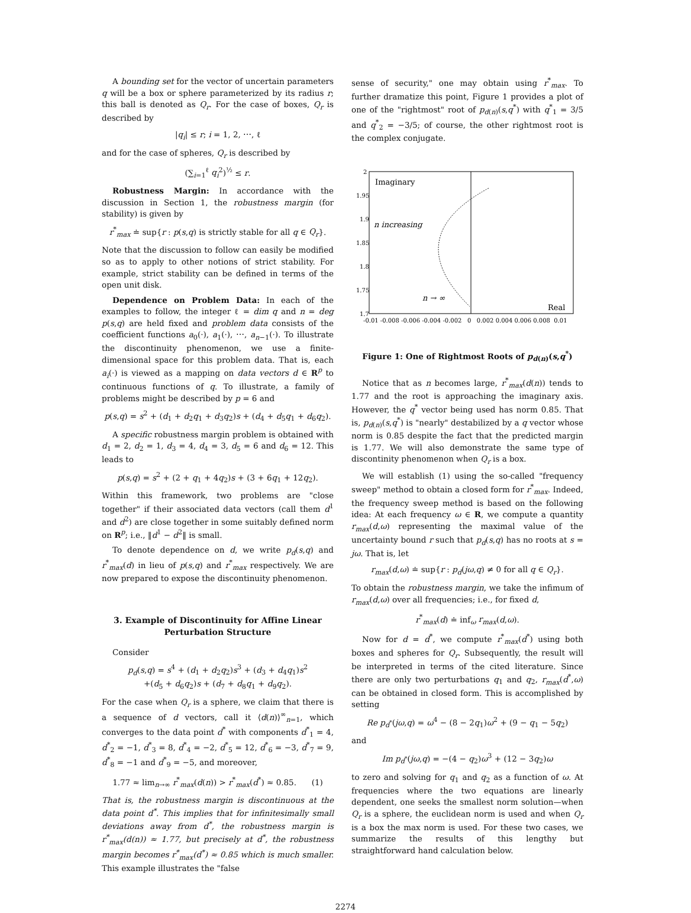A bounding set for the vector of uncertain parameters q will be a box or sphere parameterized by its radius r; this ball is denoted as Q<sub>r</sub>. For the case of boxes, Q<sub>r</sub> is described by
|q<sub>i</sub>| ≤ r; i = 1, 2, ⋯, ℓ
and for the case of spheres, Q<sub>r</sub> is described by
(∑<sub>i=1</sub><sup>ℓ</sup> q<sub>i</sub><sup>2</sup>)<sup>½</sup> ≤ r.
Robustness Margin: In accordance with the discussion in Section 1, the robustness margin (for stability) is given by
r<sup>*</sup><sub>max</sub> ≐ sup{r : p(s,q) is strictly stable for all q ∈ Q<sub>r</sub>}.
Note that the discussion to follow can easily be modified so as to apply to other notions of strict stability. For example, strict stability can be defined in terms of the open unit disk.
Dependence on Problem Data: In each of the examples to follow, the integer ℓ = dim q and n = deg p(s,q) are held fixed and problem data consists of the coefficient functions a<sub>0</sub>(·), a<sub>1</sub>(·), ⋯, a<sub>n−1</sub>(·). To illustrate the discontinuity phenomenon, we use a finite-dimensional space for this problem data. That is, each a<sub>i</sub>(·) is viewed as a mapping on data vectors d ∈ R<sup>p</sup> to continuous functions of q. To illustrate, a family of problems might be described by p = 6 and
p(s,q) = s<sup>2</sup> + (d<sub>1</sub> + d<sub>2</sub>q<sub>1</sub> + d<sub>3</sub>q<sub>2</sub>)s + (d<sub>4</sub> + d<sub>5</sub>q<sub>1</sub> + d<sub>6</sub>q<sub>2</sub>).
A specific robustness margin problem is obtained with d<sub>1</sub> = 2, d<sub>2</sub> = 1, d<sub>3</sub> = 4, d<sub>4</sub> = 3, d<sub>5</sub> = 6 and d<sub>6</sub> = 12. This leads to
p(s,q) = s<sup>2</sup> + (2 + q<sub>1</sub> + 4q<sub>2</sub>)s + (3 + 6q<sub>1</sub> + 12q<sub>2</sub>).
Within this framework, two problems are "close together" if their associated data vectors (call them d<sup>1</sup> and d<sup>2</sup>) are close together in some suitably defined norm on R<sup>p</sup>; i.e., ‖d<sup>1</sup> − d<sup>2</sup>‖ is small.
To denote dependence on d, we write p<sub>d</sub>(s,q) and r<sup>*</sup><sub>max</sub>(d) in lieu of p(s,q) and r<sup>*</sup><sub>max</sub> respectively. We are now prepared to expose the discontinuity phenomenon.
3. Example of Discontinuity for Affine Linear Perturbation Structure
Consider
p<sub>d</sub>(s,q) = s<sup>4</sup> + (d<sub>1</sub> + d<sub>2</sub>q<sub>2</sub>)s<sup>3</sup> + (d<sub>3</sub> + d<sub>4</sub>q<sub>1</sub>)s<sup>2</sup>
+(d<sub>5</sub> + d<sub>6</sub>q<sub>2</sub>)s + (d<sub>7</sub> + d<sub>8</sub>q<sub>1</sub> + d<sub>9</sub>q<sub>2</sub>).
For the case when Q<sub>r</sub> is a sphere, we claim that there is a sequence of d vectors, call it ⟨d(n)⟩<sup>∞</sup><sub>n=1</sub>, which converges to the data point d<sup>*</sup> with components d<sup>*</sup><sub>1</sub> = 4, d<sup>*</sup><sub>2</sub> = −1, d<sup>*</sup><sub>3</sub> = 8, d<sup>*</sup><sub>4</sub> = −2, d<sup>*</sup><sub>5</sub> = 12, d<sup>*</sup><sub>6</sub> = −3, d<sup>*</sup><sub>7</sub> = 9, d<sup>*</sup><sub>8</sub> = −1 and d<sup>*</sup><sub>9</sub> = −5, and moreover,
1.77 ≈ lim<sub>n→∞</sub> r<sup>*</sup><sub>max</sub>(d(n)) > r<sup>*</sup><sub>max</sub>(d<sup>*</sup>) ≈ 0.85. (1)
That is, the robustness margin is discontinuous at the data point d<sup>*</sup>. This implies that for infinitesimally small deviations away from d<sup>*</sup>, the robustness margin is r<sup>*</sup><sub>max</sub>(d(n)) ≈ 1.77, but precisely at d<sup>*</sup>, the robustness margin becomes r<sup>*</sup><sub>max</sub>(d<sup>*</sup>) ≈ 0.85 which is much smaller. This example illustrates the "false
sense of security," one may obtain using r<sup>*</sup><sub>max</sub>. To further dramatize this point, Figure 1 provides a plot of one of the "rightmost" root of p<sub>d(n)</sub>(s,q<sup>*</sup>) with q<sup>*</sup><sub>1</sub> = 3/5 and q<sup>*</sup><sub>2</sub> = −3/5; of course, the other rightmost root is the complex conjugate.
2
1.95
1.9
1.85
1.8
1.75
1.7
Imaginary
n increasing
n → ∞
Real
-0.01 -0.008 -0.006 -0.004 -0.002 0 0.002 0.004 0.006 0.008 0.01
Figure 1: One of Rightmost Roots of p<sub>d(n)</sub>(s,q<sup>*</sup>)
Notice that as n becomes large, r<sup>*</sup><sub>max</sub>(d(n)) tends to 1.77 and the root is approaching the imaginary axis. However, the q<sup>*</sup> vector being used has norm 0.85. That is, p<sub>d(n)</sub>(s,q<sup>*</sup>) is "nearly" destabilized by a q vector whose norm is 0.85 despite the fact that the predicted margin is 1.77. We will also demonstrate the same type of discontinity phenomenon when Q<sub>r</sub> is a box.
We will establish (1) using the so-called "frequency sweep" method to obtain a closed form for r<sup>*</sup><sub>max</sub>. Indeed, the frequency sweep method is based on the following idea: At each frequency ω ∈ R, we compute a quantity r<sub>max</sub>(d,ω) representing the maximal value of the uncertainty bound r such that p<sub>d</sub>(s,q) has no roots at s = jω. That is, let
r<sub>max</sub>(d,ω) ≐ sup{r : p<sub>d</sub>(jω,q) ≠ 0 for all q ∈ Q<sub>r</sub>}.
To obtain the robustness margin, we take the infimum of r<sub>max</sub>(d,ω) over all frequencies; i.e., for fixed d,
r<sup>*</sup><sub>max</sub>(d) ≐ inf<sub>ω</sub> r<sub>max</sub>(d,ω).
Now for d = d<sup>*</sup>, we compute r<sup>*</sup><sub>max</sub>(d<sup>*</sup>) using both boxes and spheres for Q<sub>r</sub>. Subsequently, the result will be interpreted in terms of the cited literature. Since there are only two perturbations q<sub>1</sub> and q<sub>2</sub>, r<sub>max</sub>(d<sup>*</sup>,ω) can be obtained in closed form. This is accomplished by setting
Re p<sub>d<sup>*</sup></sub>(jω,q) = ω<sup>4</sup> − (8 − 2q<sub>1</sub>)ω<sup>2</sup> + (9 − q<sub>1</sub> − 5q<sub>2</sub>)
and
Im p<sub>d<sup>*</sup></sub>(jω,q) = −(4 − q<sub>2</sub>)ω<sup>3</sup> + (12 − 3q<sub>2</sub>)ω
to zero and solving for q<sub>1</sub> and q<sub>2</sub> as a function of ω. At frequencies where the two equations are linearly dependent, one seeks the smallest norm solution—when Q<sub>r</sub> is a sphere, the euclidean norm is used and when Q<sub>r</sub> is a box the max norm is used. For these two cases, we summarize the results of this lengthy but straightforward hand calculation below.
2274